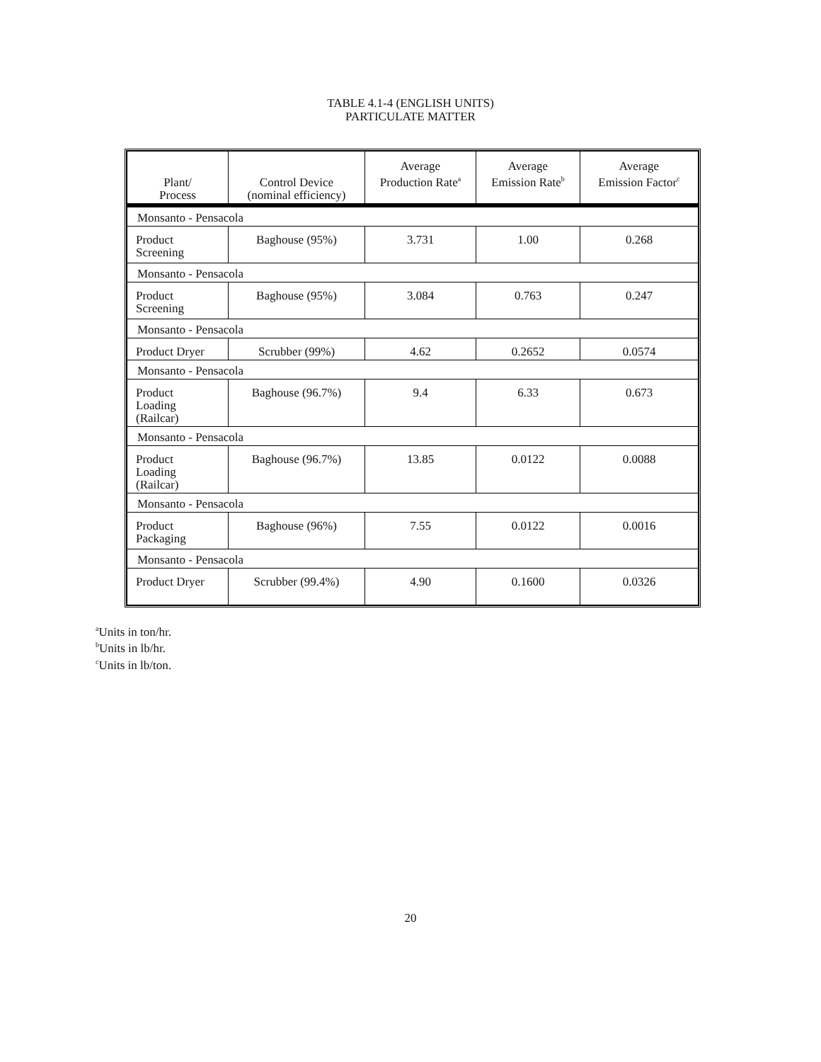TABLE 4.1-4 (ENGLISH UNITS)
PARTICULATE MATTER
| Plant/ Process | Control Device (nominal efficiency) | Average Production Rate<sup>a</sup> | Average Emission Rate<sup>b</sup> | Average Emission Factor<sup>c</sup> |
| --- | --- | --- | --- | --- |
| Monsanto - Pensacola | | | | |
| Product Screening | Baghouse (95%) | 3.731 | 1.00 | 0.268 |
| Monsanto - Pensacola | | | | |
| Product Screening | Baghouse (95%) | 3.084 | 0.763 | 0.247 |
| Monsanto - Pensacola | | | | |
| Product Dryer | Scrubber (99%) | 4.62 | 0.2652 | 0.0574 |
| Monsanto - Pensacola | | | | |
| Product Loading (Railcar) | Baghouse (96.7%) | 9.4 | 6.33 | 0.673 |
| Monsanto - Pensacola | | | | |
| Product Loading (Railcar) | Baghouse (96.7%) | 13.85 | 0.0122 | 0.0088 |
| Monsanto - Pensacola | | | | |
| Product Packaging | Baghouse (96%) | 7.55 | 0.0122 | 0.0016 |
| Monsanto - Pensacola | | | | |
| Product Dryer | Scrubber (99.4%) | 4.90 | 0.1600 | 0.0326 |
<sup>a</sup> Units in ton/hr.
<sup>b</sup> Units in lb/hr.
<sup>c</sup> Units in lb/ton.
20